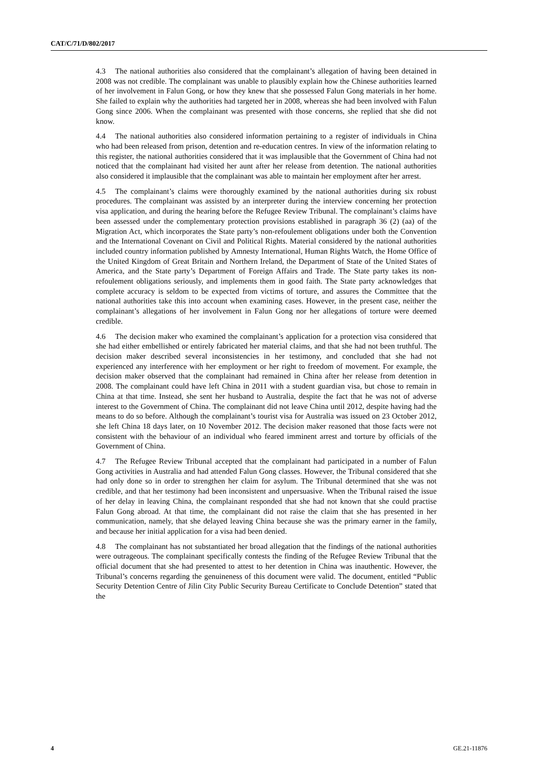CAT/C/71/D/802/2017
4.3 The national authorities also considered that the complainant’s allegation of having been detained in 2008 was not credible. The complainant was unable to plausibly explain how the Chinese authorities learned of her involvement in Falun Gong, or how they knew that she possessed Falun Gong materials in her home. She failed to explain why the authorities had targeted her in 2008, whereas she had been involved with Falun Gong since 2006. When the complainant was presented with those concerns, she replied that she did not know.
4.4 The national authorities also considered information pertaining to a register of individuals in China who had been released from prison, detention and re-education centres. In view of the information relating to this register, the national authorities considered that it was implausible that the Government of China had not noticed that the complainant had visited her aunt after her release from detention. The national authorities also considered it implausible that the complainant was able to maintain her employment after her arrest.
4.5 The complainant’s claims were thoroughly examined by the national authorities during six robust procedures. The complainant was assisted by an interpreter during the interview concerning her protection visa application, and during the hearing before the Refugee Review Tribunal. The complainant’s claims have been assessed under the complementary protection provisions established in paragraph 36 (2) (aa) of the Migration Act, which incorporates the State party’s non-refoulement obligations under both the Convention and the International Covenant on Civil and Political Rights. Material considered by the national authorities included country information published by Amnesty International, Human Rights Watch, the Home Office of the United Kingdom of Great Britain and Northern Ireland, the Department of State of the United States of America, and the State party’s Department of Foreign Affairs and Trade. The State party takes its non-refoulement obligations seriously, and implements them in good faith. The State party acknowledges that complete accuracy is seldom to be expected from victims of torture, and assures the Committee that the national authorities take this into account when examining cases. However, in the present case, neither the complainant’s allegations of her involvement in Falun Gong nor her allegations of torture were deemed credible.
4.6 The decision maker who examined the complainant’s application for a protection visa considered that she had either embellished or entirely fabricated her material claims, and that she had not been truthful. The decision maker described several inconsistencies in her testimony, and concluded that she had not experienced any interference with her employment or her right to freedom of movement. For example, the decision maker observed that the complainant had remained in China after her release from detention in 2008. The complainant could have left China in 2011 with a student guardian visa, but chose to remain in China at that time. Instead, she sent her husband to Australia, despite the fact that he was not of adverse interest to the Government of China. The complainant did not leave China until 2012, despite having had the means to do so before. Although the complainant’s tourist visa for Australia was issued on 23 October 2012, she left China 18 days later, on 10 November 2012. The decision maker reasoned that those facts were not consistent with the behaviour of an individual who feared imminent arrest and torture by officials of the Government of China.
4.7 The Refugee Review Tribunal accepted that the complainant had participated in a number of Falun Gong activities in Australia and had attended Falun Gong classes. However, the Tribunal considered that she had only done so in order to strengthen her claim for asylum. The Tribunal determined that she was not credible, and that her testimony had been inconsistent and unpersuasive. When the Tribunal raised the issue of her delay in leaving China, the complainant responded that she had not known that she could practise Falun Gong abroad. At that time, the complainant did not raise the claim that she has presented in her communication, namely, that she delayed leaving China because she was the primary earner in the family, and because her initial application for a visa had been denied.
4.8 The complainant has not substantiated her broad allegation that the findings of the national authorities were outrageous. The complainant specifically contests the finding of the Refugee Review Tribunal that the official document that she had presented to attest to her detention in China was inauthentic. However, the Tribunal’s concerns regarding the genuineness of this document were valid. The document, entitled “Public Security Detention Centre of Jilin City Public Security Bureau Certificate to Conclude Detention” stated that the
4 GE.21-11876